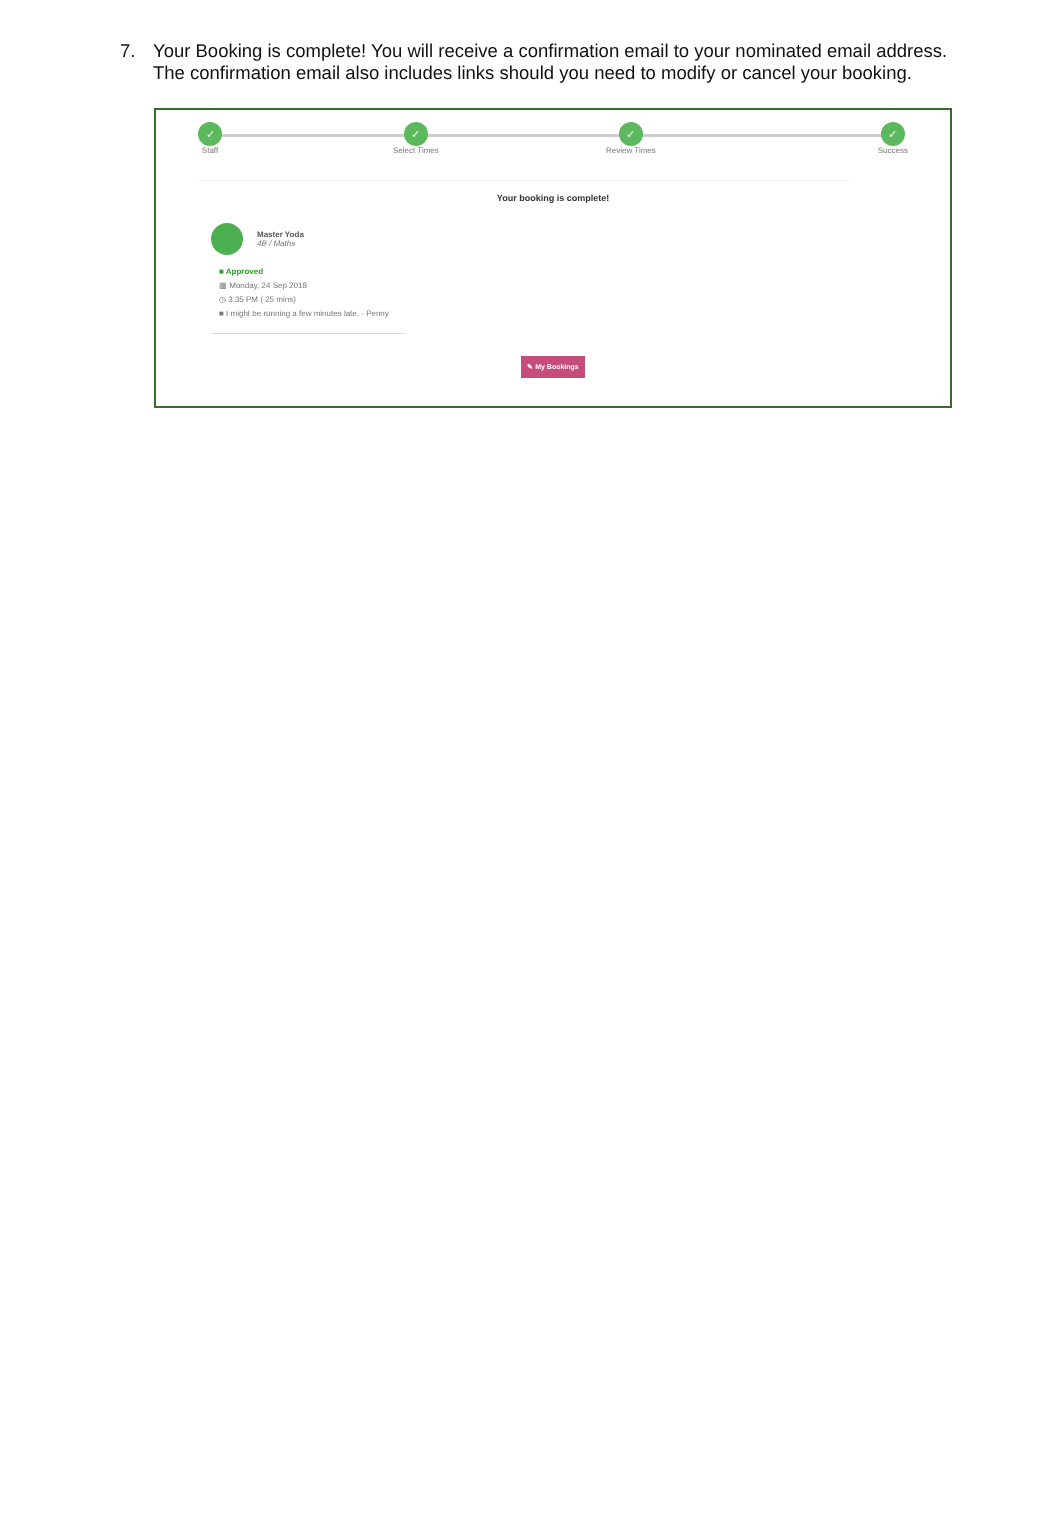7. Your Booking is complete! You will receive a confirmation email to your nominated email address. The confirmation email also includes links should you need to modify or cancel your booking.
✓
Staff
✓
Select Times
✓
Review Times
✓
Success
Your booking is complete!
Master Yoda
4B / Maths
■ Approved
▦ Monday, 24 Sep 2018
◷ 3:35 PM ( 25 mins)
■ I might be running a few minutes late. - Penny
✎ My Bookings